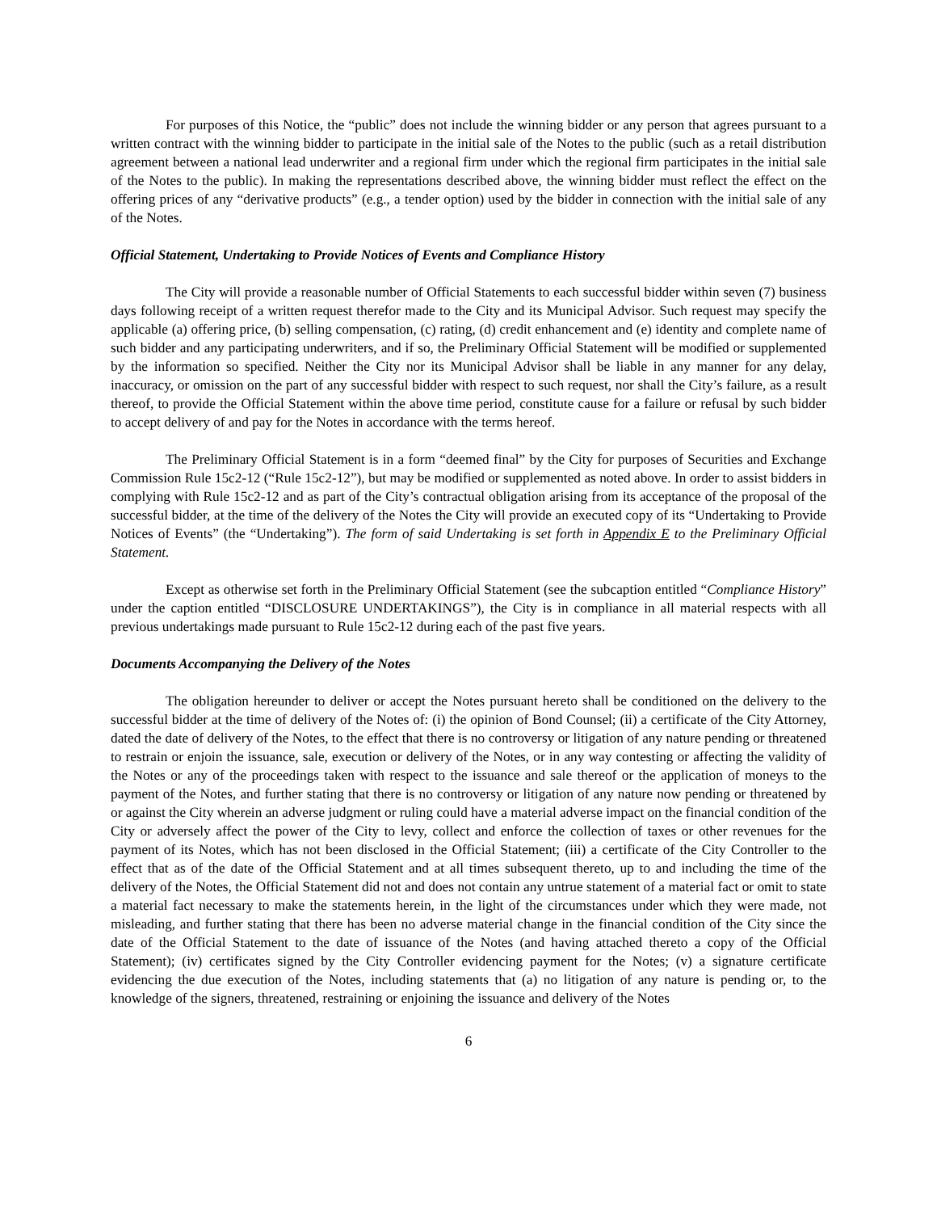For purposes of this Notice, the “public” does not include the winning bidder or any person that agrees pursuant to a written contract with the winning bidder to participate in the initial sale of the Notes to the public (such as a retail distribution agreement between a national lead underwriter and a regional firm under which the regional firm participates in the initial sale of the Notes to the public). In making the representations described above, the winning bidder must reflect the effect on the offering prices of any “derivative products” (e.g., a tender option) used by the bidder in connection with the initial sale of any of the Notes.
Official Statement, Undertaking to Provide Notices of Events and Compliance History
The City will provide a reasonable number of Official Statements to each successful bidder within seven (7) business days following receipt of a written request therefor made to the City and its Municipal Advisor. Such request may specify the applicable (a) offering price, (b) selling compensation, (c) rating, (d) credit enhancement and (e) identity and complete name of such bidder and any participating underwriters, and if so, the Preliminary Official Statement will be modified or supplemented by the information so specified. Neither the City nor its Municipal Advisor shall be liable in any manner for any delay, inaccuracy, or omission on the part of any successful bidder with respect to such request, nor shall the City’s failure, as a result thereof, to provide the Official Statement within the above time period, constitute cause for a failure or refusal by such bidder to accept delivery of and pay for the Notes in accordance with the terms hereof.
The Preliminary Official Statement is in a form “deemed final” by the City for purposes of Securities and Exchange Commission Rule 15c2-12 (“Rule 15c2-12”), but may be modified or supplemented as noted above. In order to assist bidders in complying with Rule 15c2-12 and as part of the City’s contractual obligation arising from its acceptance of the proposal of the successful bidder, at the time of the delivery of the Notes the City will provide an executed copy of its “Undertaking to Provide Notices of Events” (the “Undertaking”). The form of said Undertaking is set forth in Appendix E to the Preliminary Official Statement.
Except as otherwise set forth in the Preliminary Official Statement (see the subcaption entitled “Compliance History” under the caption entitled “DISCLOSURE UNDERTAKINGS”), the City is in compliance in all material respects with all previous undertakings made pursuant to Rule 15c2-12 during each of the past five years.
Documents Accompanying the Delivery of the Notes
The obligation hereunder to deliver or accept the Notes pursuant hereto shall be conditioned on the delivery to the successful bidder at the time of delivery of the Notes of: (i) the opinion of Bond Counsel; (ii) a certificate of the City Attorney, dated the date of delivery of the Notes, to the effect that there is no controversy or litigation of any nature pending or threatened to restrain or enjoin the issuance, sale, execution or delivery of the Notes, or in any way contesting or affecting the validity of the Notes or any of the proceedings taken with respect to the issuance and sale thereof or the application of moneys to the payment of the Notes, and further stating that there is no controversy or litigation of any nature now pending or threatened by or against the City wherein an adverse judgment or ruling could have a material adverse impact on the financial condition of the City or adversely affect the power of the City to levy, collect and enforce the collection of taxes or other revenues for the payment of its Notes, which has not been disclosed in the Official Statement; (iii) a certificate of the City Controller to the effect that as of the date of the Official Statement and at all times subsequent thereto, up to and including the time of the delivery of the Notes, the Official Statement did not and does not contain any untrue statement of a material fact or omit to state a material fact necessary to make the statements herein, in the light of the circumstances under which they were made, not misleading, and further stating that there has been no adverse material change in the financial condition of the City since the date of the Official Statement to the date of issuance of the Notes (and having attached thereto a copy of the Official Statement); (iv) certificates signed by the City Controller evidencing payment for the Notes; (v) a signature certificate evidencing the due execution of the Notes, including statements that (a) no litigation of any nature is pending or, to the knowledge of the signers, threatened, restraining or enjoining the issuance and delivery of the Notes
6